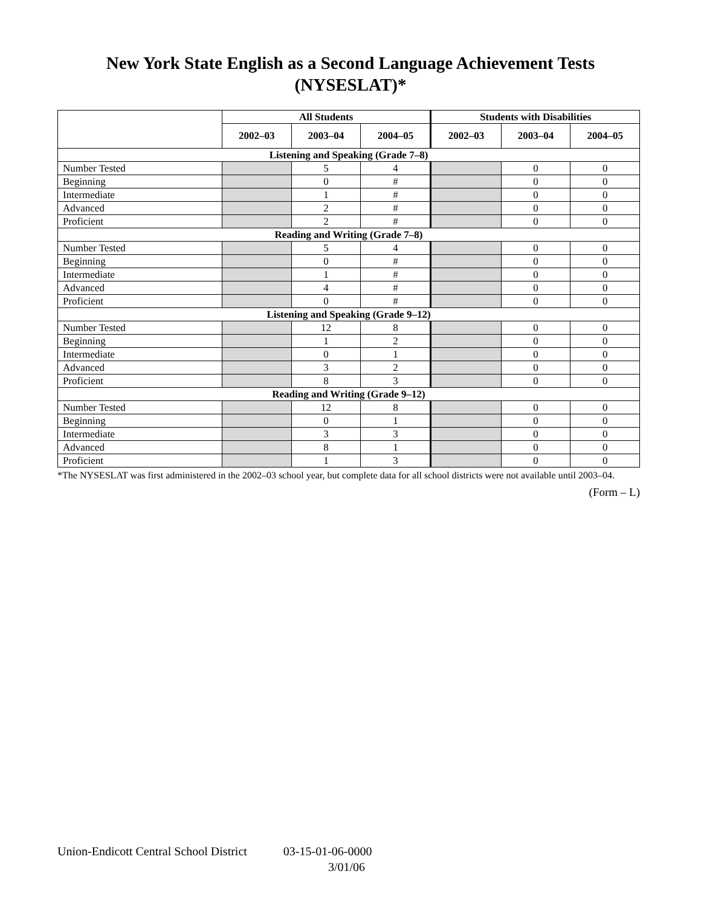New York State English as a Second Language Achievement Tests
(NYSESLAT)*
| | All Students | | | Students with Disabilities | | |
| --- | --- | --- | --- | --- | --- | --- |
| | 2002–03 | 2003–04 | 2004–05 | 2002–03 | 2003–04 | 2004–05 |
| Listening and Speaking (Grade 7–8) | | | | | | |
| Number Tested | | 5 | 4 | | 0 | 0 |
| Beginning | | 0 | # | | 0 | 0 |
| Intermediate | | 1 | # | | 0 | 0 |
| Advanced | | 2 | # | | 0 | 0 |
| Proficient | | 2 | # | | 0 | 0 |
| Reading and Writing (Grade 7–8) | | | | | | |
| Number Tested | | 5 | 4 | | 0 | 0 |
| Beginning | | 0 | # | | 0 | 0 |
| Intermediate | | 1 | # | | 0 | 0 |
| Advanced | | 4 | # | | 0 | 0 |
| Proficient | | 0 | # | | 0 | 0 |
| Listening and Speaking (Grade 9–12) | | | | | | |
| Number Tested | | 12 | 8 | | 0 | 0 |
| Beginning | | 1 | 2 | | 0 | 0 |
| Intermediate | | 0 | 1 | | 0 | 0 |
| Advanced | | 3 | 2 | | 0 | 0 |
| Proficient | | 8 | 3 | | 0 | 0 |
| Reading and Writing (Grade 9–12) | | | | | | |
| Number Tested | | 12 | 8 | | 0 | 0 |
| Beginning | | 0 | 1 | | 0 | 0 |
| Intermediate | | 3 | 3 | | 0 | 0 |
| Advanced | | 8 | 1 | | 0 | 0 |
| Proficient | | 1 | 3 | | 0 | 0 |
*The NYSESLAT was first administered in the 2002–03 school year, but complete data for all school districts were not available until 2003–04.
(Form – L)
Union-Endicott Central School District 03-15-01-06-0000
3/01/06